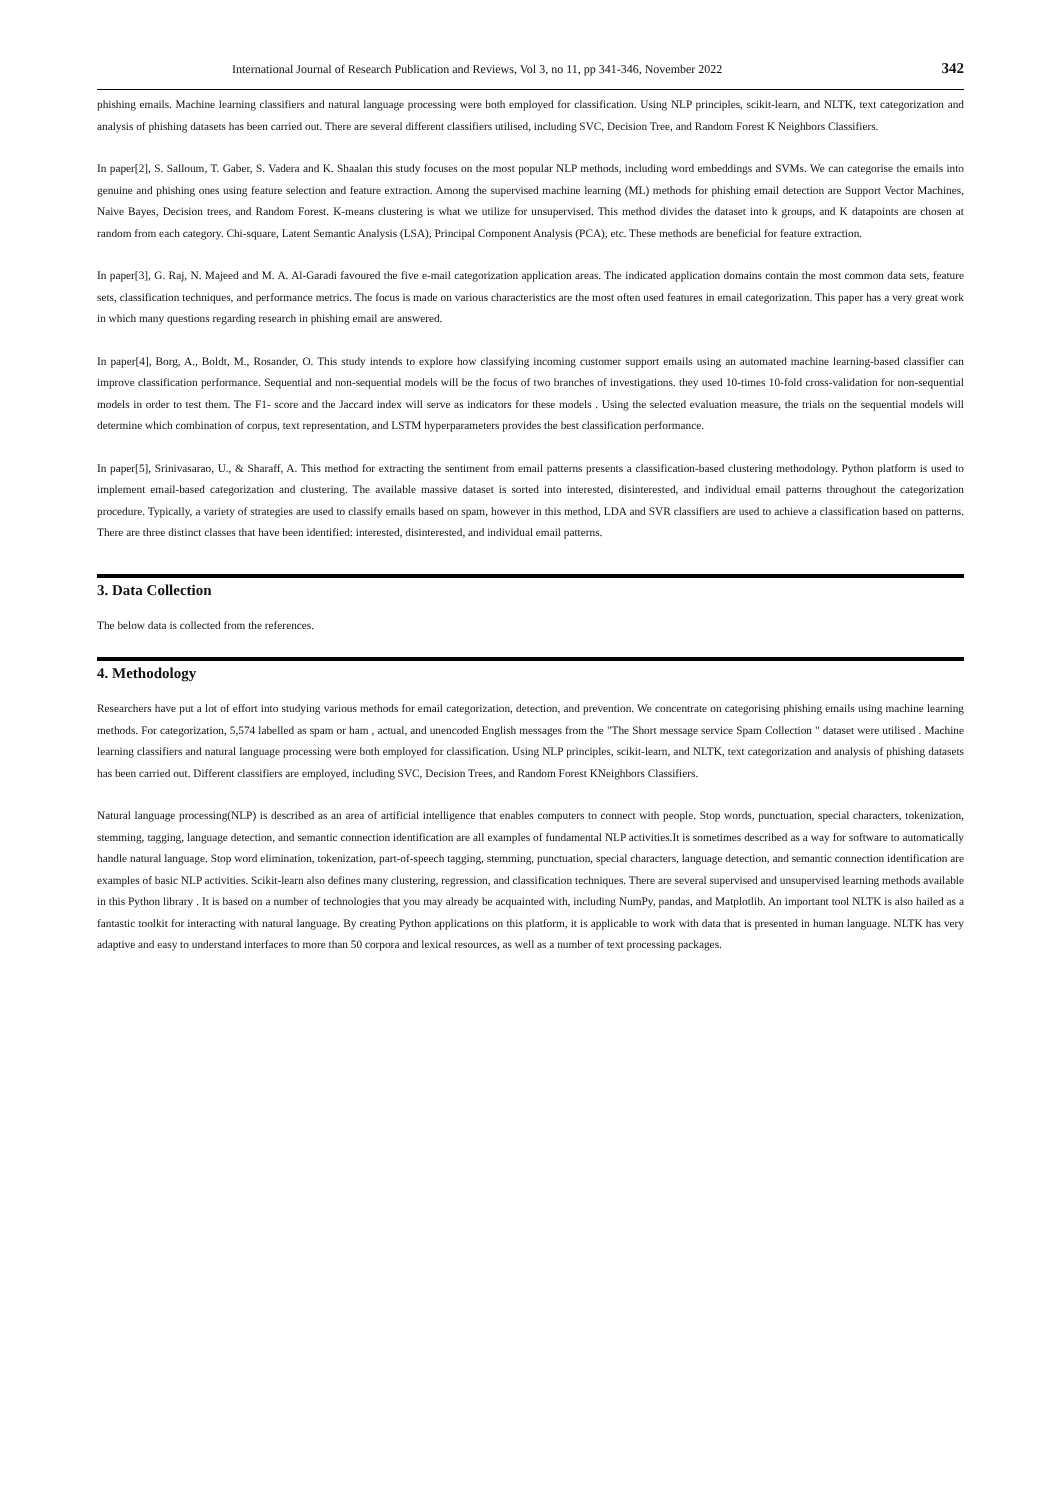International Journal of Research Publication and Reviews, Vol 3, no 11, pp 341-346, November 2022 342
phishing emails. Machine learning classifiers and natural language processing were both employed for classification. Using NLP principles, scikit-learn, and NLTK, text categorization and analysis of phishing datasets has been carried out. There are several different classifiers utilised, including SVC, Decision Tree, and Random Forest K Neighbors Classifiers.
In paper[2], S. Salloum, T. Gaber, S. Vadera and K. Shaalan this study focuses on the most popular NLP methods, including word embeddings and SVMs. We can categorise the emails into genuine and phishing ones using feature selection and feature extraction. Among the supervised machine learning (ML) methods for phishing email detection are Support Vector Machines, Naive Bayes, Decision trees, and Random Forest. K-means clustering is what we utilize for unsupervised. This method divides the dataset into k groups, and K datapoints are chosen at random from each category. Chi-square, Latent Semantic Analysis (LSA), Principal Component Analysis (PCA), etc. These methods are beneficial for feature extraction.
In paper[3], G. Raj, N. Majeed and M. A. Al-Garadi favoured the five e-mail categorization application areas. The indicated application domains contain the most common data sets, feature sets, classification techniques, and performance metrics. The focus is made on various characteristics are the most often used features in email categorization. This paper has a very great work in which many questions regarding research in phishing email are answered.
In paper[4], Borg, A., Boldt, M., Rosander, O. This study intends to explore how classifying incoming customer support emails using an automated machine learning-based classifier can improve classification performance. Sequential and non-sequential models will be the focus of two branches of investigations. they used 10-times 10-fold cross-validation for non-sequential models in order to test them. The F1- score and the Jaccard index will serve as indicators for these models . Using the selected evaluation measure, the trials on the sequential models will determine which combination of corpus, text representation, and LSTM hyperparameters provides the best classification performance.
In paper[5], Srinivasarao, U., & Sharaff, A. This method for extracting the sentiment from email patterns presents a classification-based clustering methodology. Python platform is used to implement email-based categorization and clustering. The available massive dataset is sorted into interested, disinterested, and individual email patterns throughout the categorization procedure. Typically, a variety of strategies are used to classify emails based on spam, however in this method, LDA and SVR classifiers are used to achieve a classification based on patterns. There are three distinct classes that have been identified: interested, disinterested, and individual email patterns.
3. Data Collection
The below data is collected from the references.
4. Methodology
Researchers have put a lot of effort into studying various methods for email categorization, detection, and prevention. We concentrate on categorising phishing emails using machine learning methods. For categorization, 5,574 labelled as spam or ham , actual, and unencoded English messages from the "The Short message service Spam Collection " dataset were utilised . Machine learning classifiers and natural language processing were both employed for classification. Using NLP principles, scikit-learn, and NLTK, text categorization and analysis of phishing datasets has been carried out. Different classifiers are employed, including SVC, Decision Trees, and Random Forest KNeighbors Classifiers.
Natural language processing(NLP) is described as an area of artificial intelligence that enables computers to connect with people. Stop words, punctuation, special characters, tokenization, stemming, tagging, language detection, and semantic connection identification are all examples of fundamental NLP activities.It is sometimes described as a way for software to automatically handle natural language. Stop word elimination, tokenization, part-of-speech tagging, stemming, punctuation, special characters, language detection, and semantic connection identification are examples of basic NLP activities. Scikit-learn also defines many clustering, regression, and classification techniques. There are several supervised and unsupervised learning methods available in this Python library . It is based on a number of technologies that you may already be acquainted with, including NumPy, pandas, and Matplotlib. An important tool NLTK is also hailed as a fantastic toolkit for interacting with natural language. By creating Python applications on this platform, it is applicable to work with data that is presented in human language. NLTK has very adaptive and easy to understand interfaces to more than 50 corpora and lexical resources, as well as a number of text processing packages.